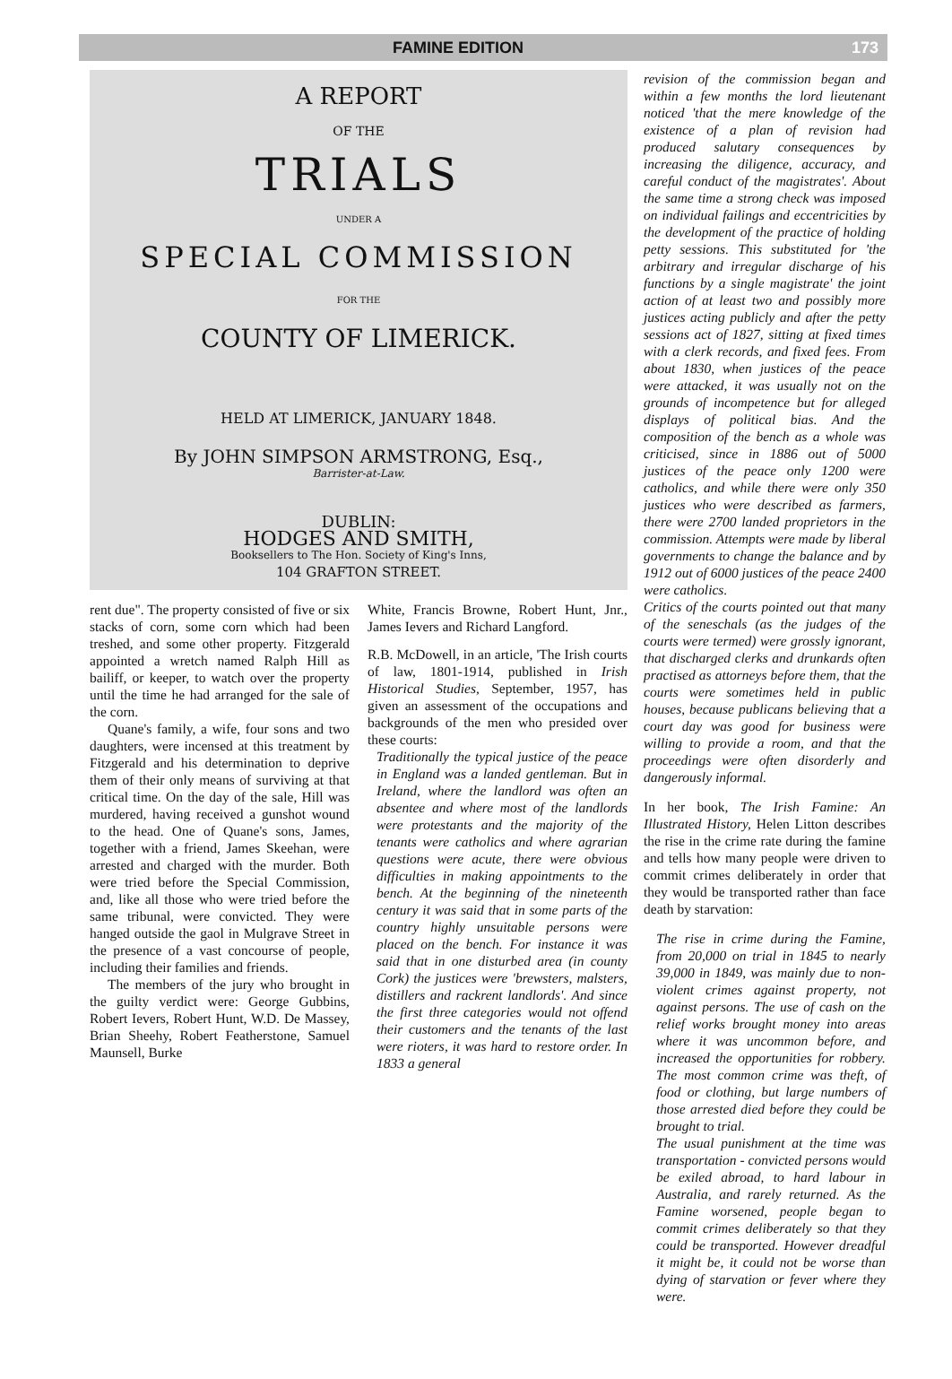FAMINE EDITION 173
A REPORT
OF THE
TRIALS
UNDER A
SPECIAL COMMISSION
FOR THE
COUNTY OF LIMERICK.
HELD AT LIMERICK, JANUARY 1848.
By JOHN SIMPSON ARMSTRONG, Esq.,
Barrister-at-Law.
DUBLIN:
HODGES AND SMITH,
Booksellers to The Hon. Society of King's Inns,
104 GRAFTON STREET.
rent due". The property consisted of five or six stacks of corn, some corn which had been treshed, and some other property. Fitzgerald appointed a wretch named Ralph Hill as bailiff, or keeper, to watch over the property until the time he had arranged for the sale of the corn.
Quane's family, a wife, four sons and two daughters, were incensed at this treatment by Fitzgerald and his determination to deprive them of their only means of surviving at that critical time. On the day of the sale, Hill was murdered, having received a gunshot wound to the head. One of Quane's sons, James, together with a friend, James Skeehan, were arrested and charged with the murder. Both were tried before the Special Commission, and, like all those who were tried before the same tribunal, were convicted. They were hanged outside the gaol in Mulgrave Street in the presence of a vast concourse of people, including their families and friends.
The members of the jury who brought in the guilty verdict were: George Gubbins, Robert Ievers, Robert Hunt, W.D. De Massey, Brian Sheehy, Robert Featherstone, Samuel Maunsell, Burke
White, Francis Browne, Robert Hunt, Jnr., James Ievers and Richard Langford.
R.B. McDowell, in an article, 'The Irish courts of law, 1801-1914, published in Irish Historical Studies, September, 1957, has given an assessment of the occupations and backgrounds of the men who presided over these courts:
Traditionally the typical justice of the peace in England was a landed gentleman. But in Ireland, where the landlord was often an absentee and where most of the landlords were protestants and the majority of the tenants were catholics and where agrarian questions were acute, there were obvious difficulties in making appointments to the bench. At the beginning of the nineteenth century it was said that in some parts of the country highly unsuitable persons were placed on the bench. For instance it was said that in one disturbed area (in county Cork) the justices were 'brewsters, malsters, distillers and rackrent landlords'. And since the first three categories would not offend their customers and the tenants of the last were rioters, it was hard to restore order. In 1833 a general
revision of the commission began and within a few months the lord lieutenant noticed 'that the mere knowledge of the existence of a plan of revision had produced salutary consequences by increasing the diligence, accuracy, and careful conduct of the magistrates'. About the same time a strong check was imposed on individual failings and eccentricities by the development of the practice of holding petty sessions. This substituted for 'the arbitrary and irregular discharge of his functions by a single magistrate' the joint action of at least two and possibly more justices acting publicly and after the petty sessions act of 1827, sitting at fixed times with a clerk records, and fixed fees. From about 1830, when justices of the peace were attacked, it was usually not on the grounds of incompetence but for alleged displays of political bias. And the composition of the bench as a whole was criticised, since in 1886 out of 5000 justices of the peace only 1200 were catholics, and while there were only 350 justices who were described as farmers, there were 2700 landed proprietors in the commission. Attempts were made by liberal governments to change the balance and by 1912 out of 6000 justices of the peace 2400 were catholics.
Critics of the courts pointed out that many of the seneschals (as the judges of the courts were termed) were grossly ignorant, that discharged clerks and drunkards often practised as attorneys before them, that the courts were sometimes held in public houses, because publicans believing that a court day was good for business were willing to provide a room, and that the proceedings were often disorderly and dangerously informal.
In her book, The Irish Famine: An Illustrated History, Helen Litton describes the rise in the crime rate during the famine and tells how many people were driven to commit crimes deliberately in order that they would be transported rather than face death by starvation:
The rise in crime during the Famine, from 20,000 on trial in 1845 to nearly 39,000 in 1849, was mainly due to non-violent crimes against property, not against persons. The use of cash on the relief works brought money into areas where it was uncommon before, and increased the opportunities for robbery. The most common crime was theft, of food or clothing, but large numbers of those arrested died before they could be brought to trial.
The usual punishment at the time was transportation - convicted persons would be exiled abroad, to hard labour in Australia, and rarely returned. As the Famine worsened, people began to commit crimes deliberately so that they could be transported. However dreadful it might be, it could not be worse than dying of starvation or fever where they were.